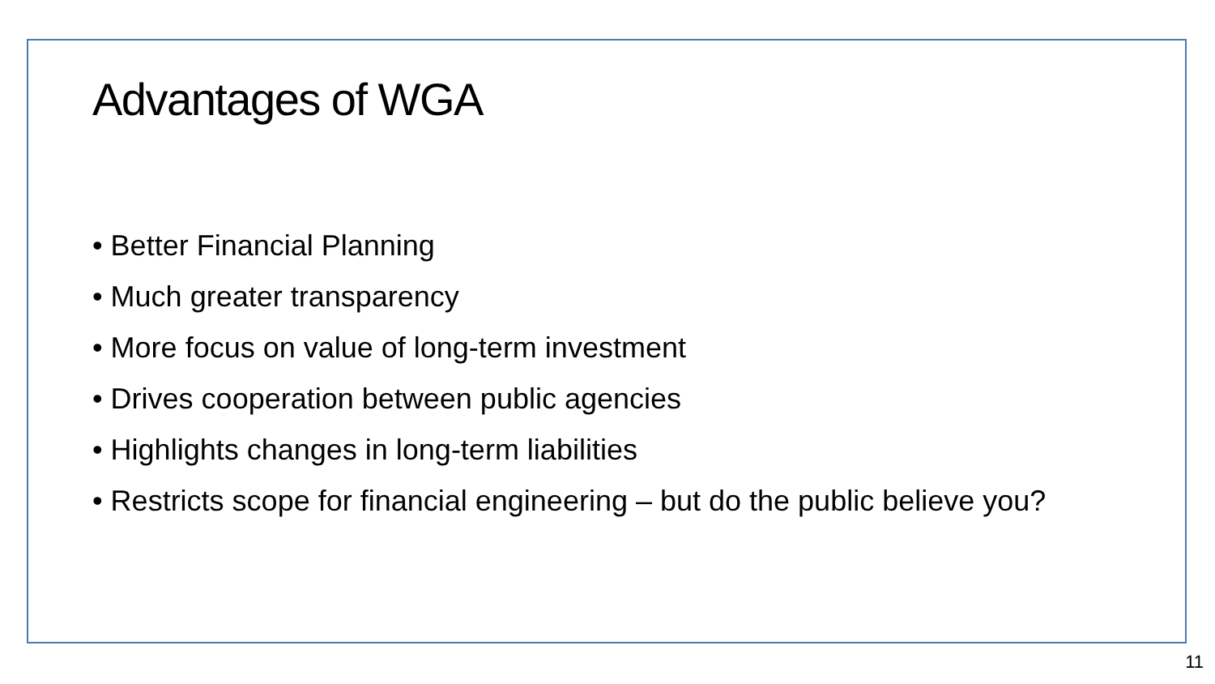Advantages of WGA
• Better Financial Planning
• Much greater transparency
• More focus on value of long-term investment
• Drives cooperation between public agencies
• Highlights changes in long-term liabilities
• Restricts scope for financial engineering – but do the public believe you?
11